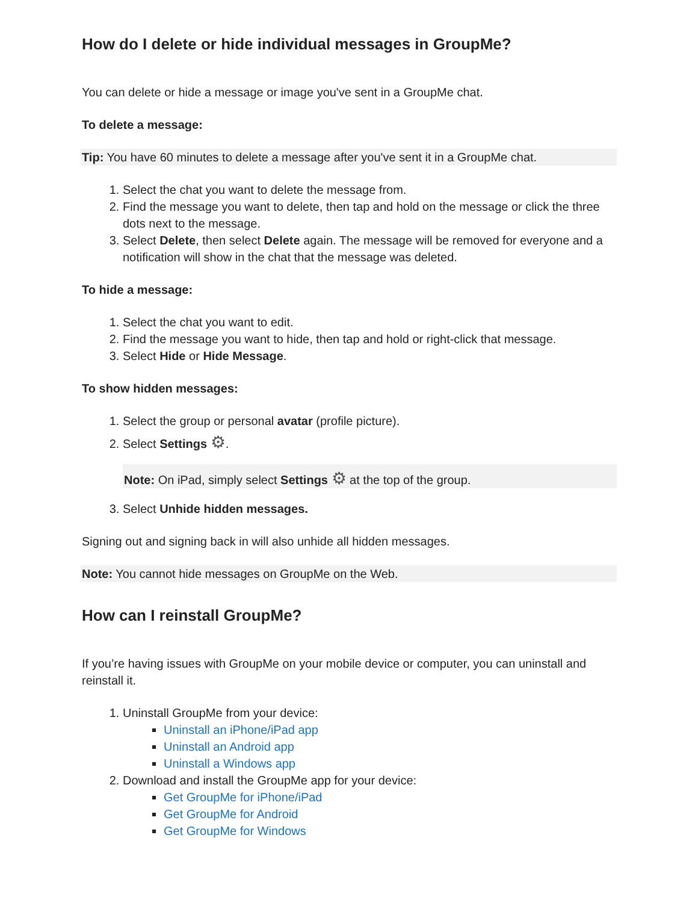How do I delete or hide individual messages in GroupMe?
You can delete or hide a message or image you've sent in a GroupMe chat.
To delete a message:
Tip: You have 60 minutes to delete a message after you've sent it in a GroupMe chat.
1. Select the chat you want to delete the message from.
2. Find the message you want to delete, then tap and hold on the message or click the three dots next to the message.
3. Select Delete, then select Delete again. The message will be removed for everyone and a notification will show in the chat that the message was deleted.
To hide a message:
1. Select the chat you want to edit.
2. Find the message you want to hide, then tap and hold or right-click that message.
3. Select Hide or Hide Message.
To show hidden messages:
1. Select the group or personal avatar (profile picture).
2. Select Settings ⚙.
Note: On iPad, simply select Settings ⚙ at the top of the group.
3. Select Unhide hidden messages.
Signing out and signing back in will also unhide all hidden messages.
Note: You cannot hide messages on GroupMe on the Web.
How can I reinstall GroupMe?
If you’re having issues with GroupMe on your mobile device or computer, you can uninstall and reinstall it.
1. Uninstall GroupMe from your device:
Uninstall an iPhone/iPad app
Uninstall an Android app
Uninstall a Windows app
2. Download and install the GroupMe app for your device:
Get GroupMe for iPhone/iPad
Get GroupMe for Android
Get GroupMe for Windows